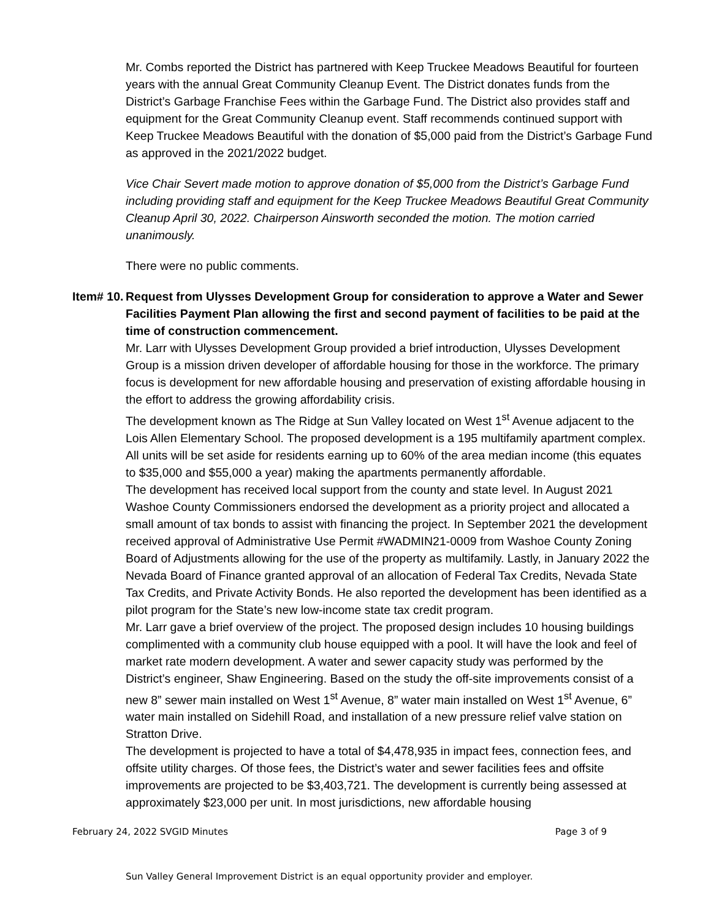Mr. Combs reported the District has partnered with Keep Truckee Meadows Beautiful for fourteen years with the annual Great Community Cleanup Event. The District donates funds from the District’s Garbage Franchise Fees within the Garbage Fund. The District also provides staff and equipment for the Great Community Cleanup event. Staff recommends continued support with Keep Truckee Meadows Beautiful with the donation of $5,000 paid from the District’s Garbage Fund as approved in the 2021/2022 budget.
Vice Chair Severt made motion to approve donation of $5,000 from the District’s Garbage Fund including providing staff and equipment for the Keep Truckee Meadows Beautiful Great Community Cleanup April 30, 2022. Chairperson Ainsworth seconded the motion. The motion carried unanimously.
There were no public comments.
Item# 10.
Request from Ulysses Development Group for consideration to approve a Water and Sewer Facilities Payment Plan allowing the first and second payment of facilities to be paid at the time of construction commencement.
Mr. Larr with Ulysses Development Group provided a brief introduction, Ulysses Development Group is a mission driven developer of affordable housing for those in the workforce. The primary focus is development for new affordable housing and preservation of existing affordable housing in the effort to address the growing affordability crisis.
The development known as The Ridge at Sun Valley located on West 1<sup>st</sup> Avenue adjacent to the Lois Allen Elementary School. The proposed development is a 195 multifamily apartment complex. All units will be set aside for residents earning up to 60% of the area median income (this equates to $35,000 and $55,000 a year) making the apartments permanently affordable.
The development has received local support from the county and state level. In August 2021 Washoe County Commissioners endorsed the development as a priority project and allocated a small amount of tax bonds to assist with financing the project. In September 2021 the development received approval of Administrative Use Permit #WADMIN21-0009 from Washoe County Zoning Board of Adjustments allowing for the use of the property as multifamily. Lastly, in January 2022 the Nevada Board of Finance granted approval of an allocation of Federal Tax Credits, Nevada State Tax Credits, and Private Activity Bonds. He also reported the development has been identified as a pilot program for the State’s new low-income state tax credit program.
Mr. Larr gave a brief overview of the project. The proposed design includes 10 housing buildings complimented with a community club house equipped with a pool. It will have the look and feel of market rate modern development. A water and sewer capacity study was performed by the District’s engineer, Shaw Engineering. Based on the study the off-site improvements consist of a new 8” sewer main installed on West 1<sup>st</sup> Avenue, 8” water main installed on West 1<sup>st</sup> Avenue, 6” water main installed on Sidehill Road, and installation of a new pressure relief valve station on Stratton Drive.
The development is projected to have a total of $4,478,935 in impact fees, connection fees, and offsite utility charges. Of those fees, the District’s water and sewer facilities fees and offsite improvements are projected to be $3,403,721. The development is currently being assessed at approximately $23,000 per unit. In most jurisdictions, new affordable housing
February 24, 2022 SVGID Minutes Page 3 of 9
Sun Valley General Improvement District is an equal opportunity provider and employer.